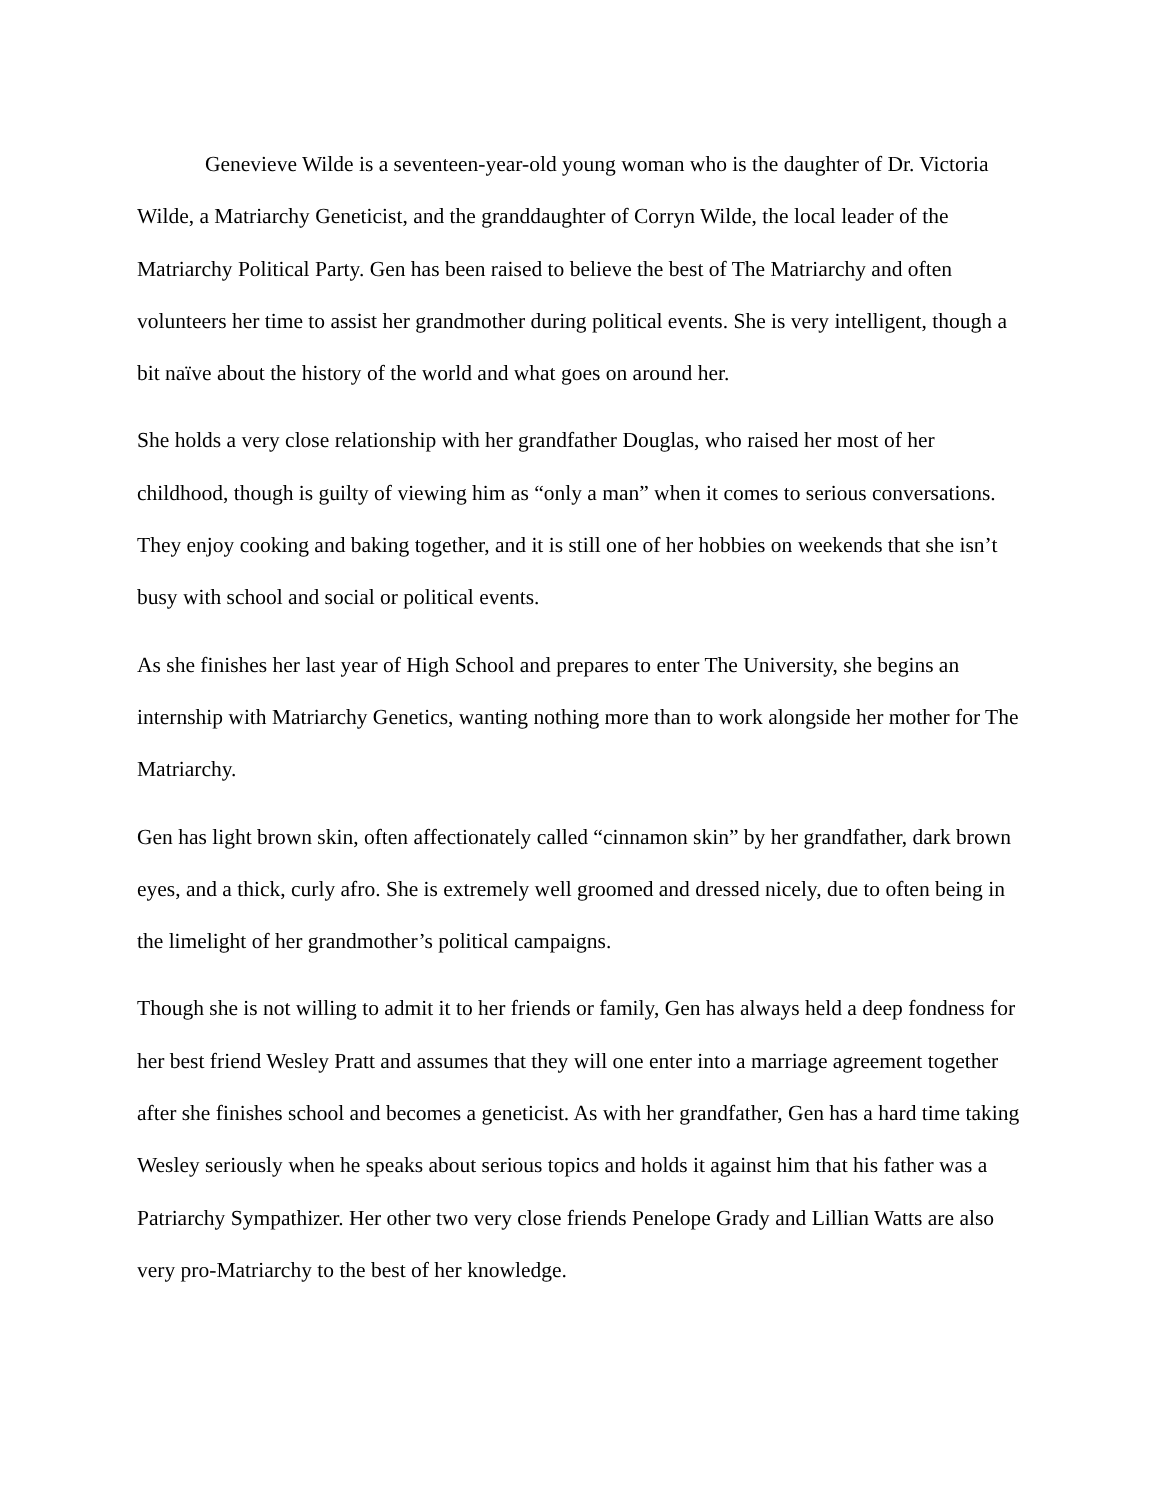Genevieve Wilde is a seventeen-year-old young woman who is the daughter of Dr. Victoria Wilde, a Matriarchy Geneticist, and the granddaughter of Corryn Wilde, the local leader of the Matriarchy Political Party. Gen has been raised to believe the best of The Matriarchy and often volunteers her time to assist her grandmother during political events. She is very intelligent, though a bit naïve about the history of the world and what goes on around her.
She holds a very close relationship with her grandfather Douglas, who raised her most of her childhood, though is guilty of viewing him as “only a man” when it comes to serious conversations. They enjoy cooking and baking together, and it is still one of her hobbies on weekends that she isn’t busy with school and social or political events.
As she finishes her last year of High School and prepares to enter The University, she begins an internship with Matriarchy Genetics, wanting nothing more than to work alongside her mother for The Matriarchy.
Gen has light brown skin, often affectionately called “cinnamon skin” by her grandfather, dark brown eyes, and a thick, curly afro. She is extremely well groomed and dressed nicely, due to often being in the limelight of her grandmother’s political campaigns.
Though she is not willing to admit it to her friends or family, Gen has always held a deep fondness for her best friend Wesley Pratt and assumes that they will one enter into a marriage agreement together after she finishes school and becomes a geneticist. As with her grandfather, Gen has a hard time taking Wesley seriously when he speaks about serious topics and holds it against him that his father was a Patriarchy Sympathizer. Her other two very close friends Penelope Grady and Lillian Watts are also very pro-Matriarchy to the best of her knowledge.